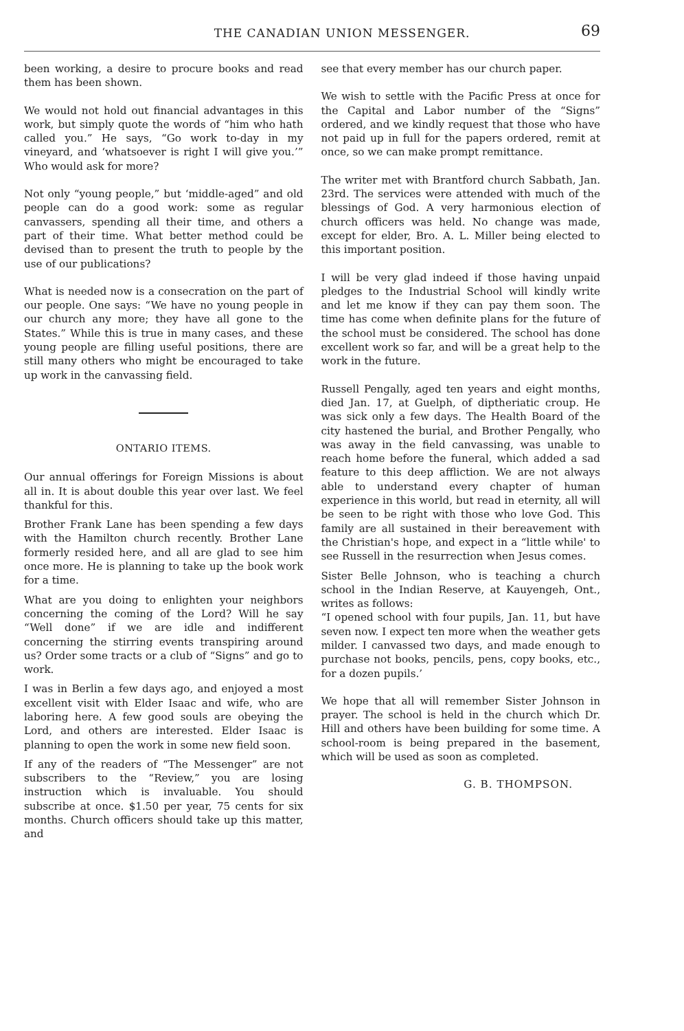THE CANADIAN UNION MESSENGER. 69
been working, a desire to procure books and read them has been shown.
We would not hold out financial advantages in this work, but simply quote the words of “him who hath called you.” He says, “Go work to-day in my vineyard, and ‘whatsoever is right I will give you.’” Who would ask for more?
Not only “young people,” but ‘middle-aged” and old people can do a good work: some as regular canvassers, spending all their time, and others a part of their time. What better method could be devised than to present the truth to people by the use of our publications?
What is needed now is a consecration on the part of our people. One says: “We have no young people in our church any more; they have all gone to the States.” While this is true in many cases, and these young people are filling useful positions, there are still many others who might be encouraged to take up work in the canvassing field.
ONTARIO ITEMS.
Our annual offerings for Foreign Missions is about all in. It is about double this year over last. We feel thankful for this.
Brother Frank Lane has been spending a few days with the Hamilton church recently. Brother Lane formerly resided here, and all are glad to see him once more. He is planning to take up the book work for a time.
What are you doing to enlighten your neighbors concerning the coming of the Lord? Will he say “Well done” if we are idle and indifferent concerning the stirring events transpiring around us? Order some tracts or a club of “Signs” and go to work.
I was in Berlin a few days ago, and enjoyed a most excellent visit with Elder Isaac and wife, who are laboring here. A few good souls are obeying the Lord, and others are interested. Elder Isaac is planning to open the work in some new field soon.
If any of the readers of “The Messenger” are not subscribers to the “Review,” you are losing instruction which is invaluable. You should subscribe at once. $1.50 per year, 75 cents for six months. Church officers should take up this matter, and
see that every member has our church paper.
We wish to settle with the Pacific Press at once for the Capital and Labor number of the “Signs” ordered, and we kindly request that those who have not paid up in full for the papers ordered, remit at once, so we can make prompt remittance.
The writer met with Brantford church Sabbath, Jan. 23rd. The services were attended with much of the blessings of God. A very harmonious election of church officers was held. No change was made, except for elder, Bro. A. L. Miller being elected to this important position.
I will be very glad indeed if those having unpaid pledges to the Industrial School will kindly write and let me know if they can pay them soon. The time has come when definite plans for the future of the school must be considered. The school has done excellent work so far, and will be a great help to the work in the future.
Russell Pengally, aged ten years and eight months, died Jan. 17, at Guelph, of diptheriatic croup. He was sick only a few days. The Health Board of the city hastened the burial, and Brother Pengally, who was away in the field canvassing, was unable to reach home before the funeral, which added a sad feature to this deep affliction. We are not always able to understand every chapter of human experience in this world, but read in eternity, all will be seen to be right with those who love God. This family are all sustained in their bereavement with the Christian's hope, and expect in a “little while' to see Russell in the resurrection when Jesus comes.
Sister Belle Johnson, who is teaching a church school in the Indian Reserve, at Kauyengeh, Ont., writes as follows:
“I opened school with four pupils, Jan. 11, but have seven now. I expect ten more when the weather gets milder. I canvassed two days, and made enough to purchase not books, pencils, pens, copy books, etc., for a dozen pupils.’
We hope that all will remember Sister Johnson in prayer. The school is held in the church which Dr. Hill and others have been building for some time. A school-room is being prepared in the basement, which will be used as soon as completed.
G. B. THOMPSON.